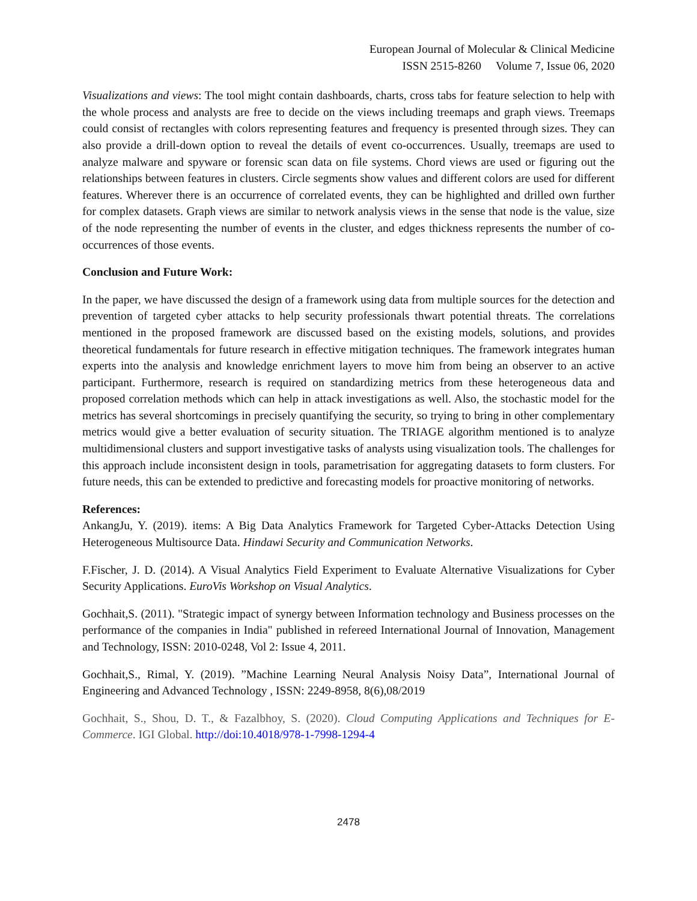European Journal of Molecular & Clinical Medicine
ISSN 2515-8260 Volume 7, Issue 06, 2020
Visualizations and views: The tool might contain dashboards, charts, cross tabs for feature selection to help with the whole process and analysts are free to decide on the views including treemaps and graph views. Treemaps could consist of rectangles with colors representing features and frequency is presented through sizes. They can also provide a drill-down option to reveal the details of event co-occurrences. Usually, treemaps are used to analyze malware and spyware or forensic scan data on file systems. Chord views are used or figuring out the relationships between features in clusters. Circle segments show values and different colors are used for different features. Wherever there is an occurrence of correlated events, they can be highlighted and drilled own further for complex datasets. Graph views are similar to network analysis views in the sense that node is the value, size of the node representing the number of events in the cluster, and edges thickness represents the number of co-occurrences of those events.
Conclusion and Future Work:
In the paper, we have discussed the design of a framework using data from multiple sources for the detection and prevention of targeted cyber attacks to help security professionals thwart potential threats. The correlations mentioned in the proposed framework are discussed based on the existing models, solutions, and provides theoretical fundamentals for future research in effective mitigation techniques. The framework integrates human experts into the analysis and knowledge enrichment layers to move him from being an observer to an active participant. Furthermore, research is required on standardizing metrics from these heterogeneous data and proposed correlation methods which can help in attack investigations as well. Also, the stochastic model for the metrics has several shortcomings in precisely quantifying the security, so trying to bring in other complementary metrics would give a better evaluation of security situation. The TRIAGE algorithm mentioned is to analyze multidimensional clusters and support investigative tasks of analysts using visualization tools. The challenges for this approach include inconsistent design in tools, parametrisation for aggregating datasets to form clusters. For future needs, this can be extended to predictive and forecasting models for proactive monitoring of networks.
References:
AnkangJu, Y. (2019). items: A Big Data Analytics Framework for Targeted Cyber-Attacks Detection Using Heterogeneous Multisource Data. Hindawi Security and Communication Networks.
F.Fischer, J. D. (2014). A Visual Analytics Field Experiment to Evaluate Alternative Visualizations for Cyber Security Applications. EuroVis Workshop on Visual Analytics.
Gochhait,S. (2011). "Strategic impact of synergy between Information technology and Business processes on the performance of the companies in India" published in refereed International Journal of Innovation, Management and Technology, ISSN: 2010-0248, Vol 2: Issue 4, 2011.
Gochhait,S., Rimal, Y. (2019). ”Machine Learning Neural Analysis Noisy Data”, International Journal of Engineering and Advanced Technology , ISSN: 2249-8958, 8(6),08/2019
Gochhait, S., Shou, D. T., & Fazalbhoy, S. (2020). Cloud Computing Applications and Techniques for E-Commerce. IGI Global. http://doi:10.4018/978-1-7998-1294-4
2478